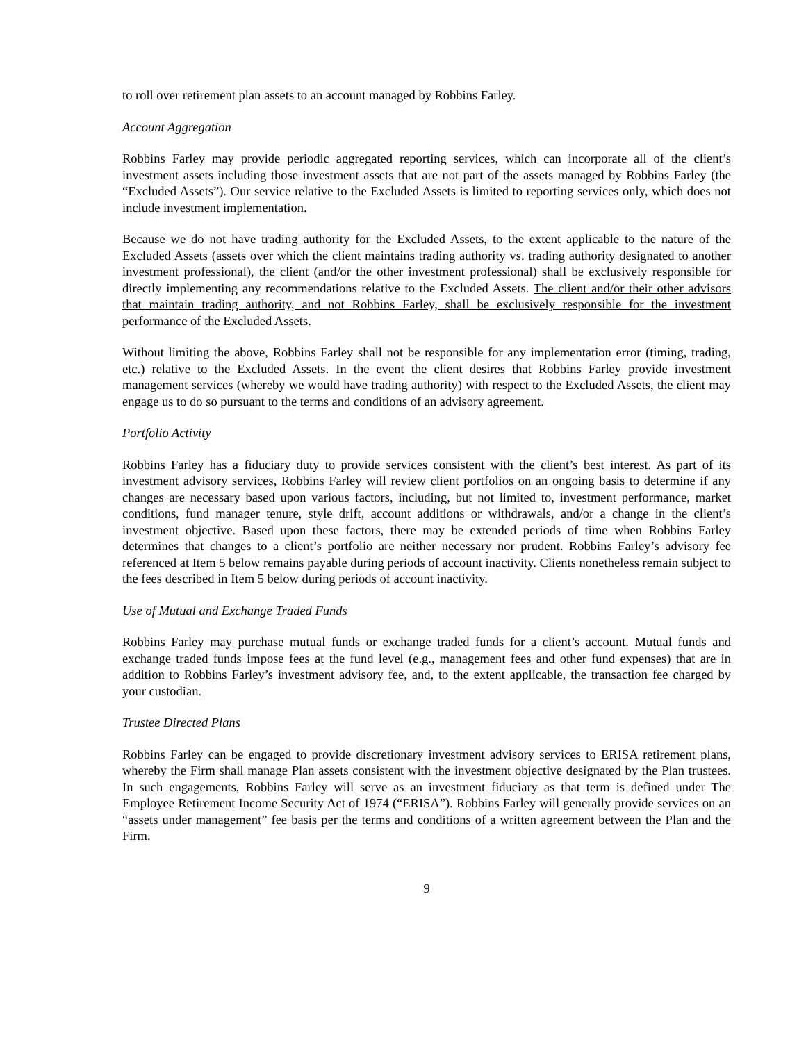to roll over retirement plan assets to an account managed by Robbins Farley.
Account Aggregation
Robbins Farley may provide periodic aggregated reporting services, which can incorporate all of the client’s investment assets including those investment assets that are not part of the assets managed by Robbins Farley (the “Excluded Assets”). Our service relative to the Excluded Assets is limited to reporting services only, which does not include investment implementation.
Because we do not have trading authority for the Excluded Assets, to the extent applicable to the nature of the Excluded Assets (assets over which the client maintains trading authority vs. trading authority designated to another investment professional), the client (and/or the other investment professional) shall be exclusively responsible for directly implementing any recommendations relative to the Excluded Assets. The client and/or their other advisors that maintain trading authority, and not Robbins Farley, shall be exclusively responsible for the investment performance of the Excluded Assets.
Without limiting the above, Robbins Farley shall not be responsible for any implementation error (timing, trading, etc.) relative to the Excluded Assets. In the event the client desires that Robbins Farley provide investment management services (whereby we would have trading authority) with respect to the Excluded Assets, the client may engage us to do so pursuant to the terms and conditions of an advisory agreement.
Portfolio Activity
Robbins Farley has a fiduciary duty to provide services consistent with the client’s best interest. As part of its investment advisory services, Robbins Farley will review client portfolios on an ongoing basis to determine if any changes are necessary based upon various factors, including, but not limited to, investment performance, market conditions, fund manager tenure, style drift, account additions or withdrawals, and/or a change in the client’s investment objective. Based upon these factors, there may be extended periods of time when Robbins Farley determines that changes to a client’s portfolio are neither necessary nor prudent. Robbins Farley’s advisory fee referenced at Item 5 below remains payable during periods of account inactivity. Clients nonetheless remain subject to the fees described in Item 5 below during periods of account inactivity.
Use of Mutual and Exchange Traded Funds
Robbins Farley may purchase mutual funds or exchange traded funds for a client’s account. Mutual funds and exchange traded funds impose fees at the fund level (e.g., management fees and other fund expenses) that are in addition to Robbins Farley’s investment advisory fee, and, to the extent applicable, the transaction fee charged by your custodian.
Trustee Directed Plans
Robbins Farley can be engaged to provide discretionary investment advisory services to ERISA retirement plans, whereby the Firm shall manage Plan assets consistent with the investment objective designated by the Plan trustees. In such engagements, Robbins Farley will serve as an investment fiduciary as that term is defined under The Employee Retirement Income Security Act of 1974 (“ERISA”). Robbins Farley will generally provide services on an “assets under management” fee basis per the terms and conditions of a written agreement between the Plan and the Firm.
9